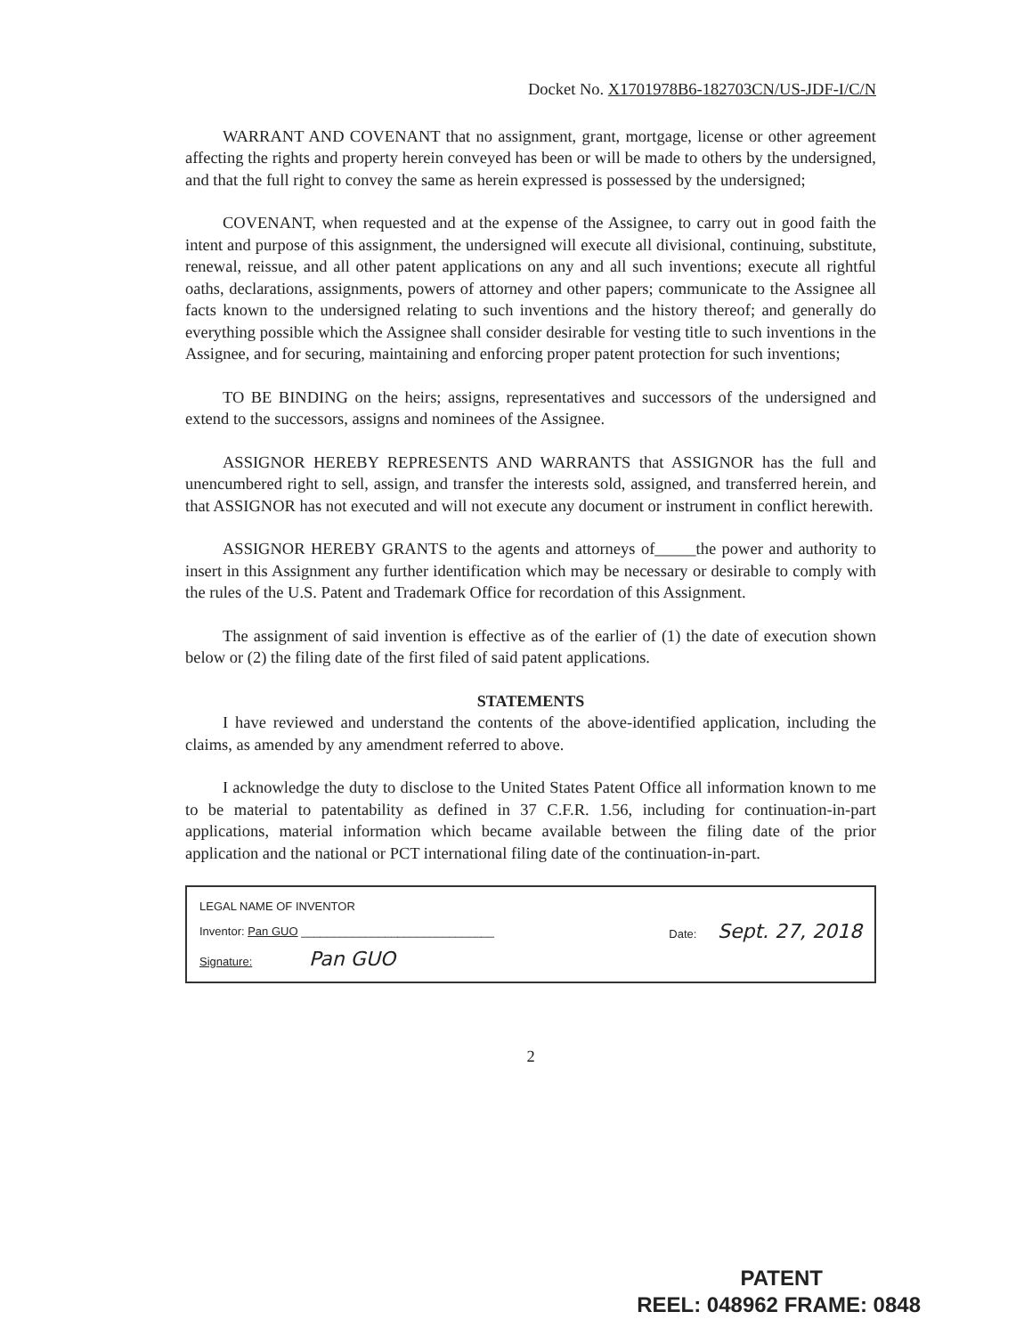Docket No. X1701978B6-182703CN/US-JDF-I/C/N
WARRANT AND COVENANT that no assignment, grant, mortgage, license or other agreement affecting the rights and property herein conveyed has been or will be made to others by the undersigned, and that the full right to convey the same as herein expressed is possessed by the undersigned;
COVENANT, when requested and at the expense of the Assignee, to carry out in good faith the intent and purpose of this assignment, the undersigned will execute all divisional, continuing, substitute, renewal, reissue, and all other patent applications on any and all such inventions; execute all rightful oaths, declarations, assignments, powers of attorney and other papers; communicate to the Assignee all facts known to the undersigned relating to such inventions and the history thereof; and generally do everything possible which the Assignee shall consider desirable for vesting title to such inventions in the Assignee, and for securing, maintaining and enforcing proper patent protection for such inventions;
TO BE BINDING on the heirs; assigns, representatives and successors of the undersigned and extend to the successors, assigns and nominees of the Assignee.
ASSIGNOR HEREBY REPRESENTS AND WARRANTS that ASSIGNOR has the full and unencumbered right to sell, assign, and transfer the interests sold, assigned, and transferred herein, and that ASSIGNOR has not executed and will not execute any document or instrument in conflict herewith.
ASSIGNOR HEREBY GRANTS to the agents and attorneys of_____the power and authority to insert in this Assignment any further identification which may be necessary or desirable to comply with the rules of the U.S. Patent and Trademark Office for recordation of this Assignment.
The assignment of said invention is effective as of the earlier of (1) the date of execution shown below or (2) the filing date of the first filed of said patent applications.
STATEMENTS
I have reviewed and understand the contents of the above-identified application, including the claims, as amended by any amendment referred to above.
I acknowledge the duty to disclose to the United States Patent Office all information known to me to be material to patentability as defined in 37 C.F.R. 1.56, including for continuation-in-part applications, material information which became available between the filing date of the prior application and the national or PCT international filing date of the continuation-in-part.
LEGAL NAME OF INVENTOR
Inventor: Pan GUO ______________________________ Date: Sept. 27, 2018
Signature: Pan GUO
2
PATENT
REEL: 048962 FRAME: 0848